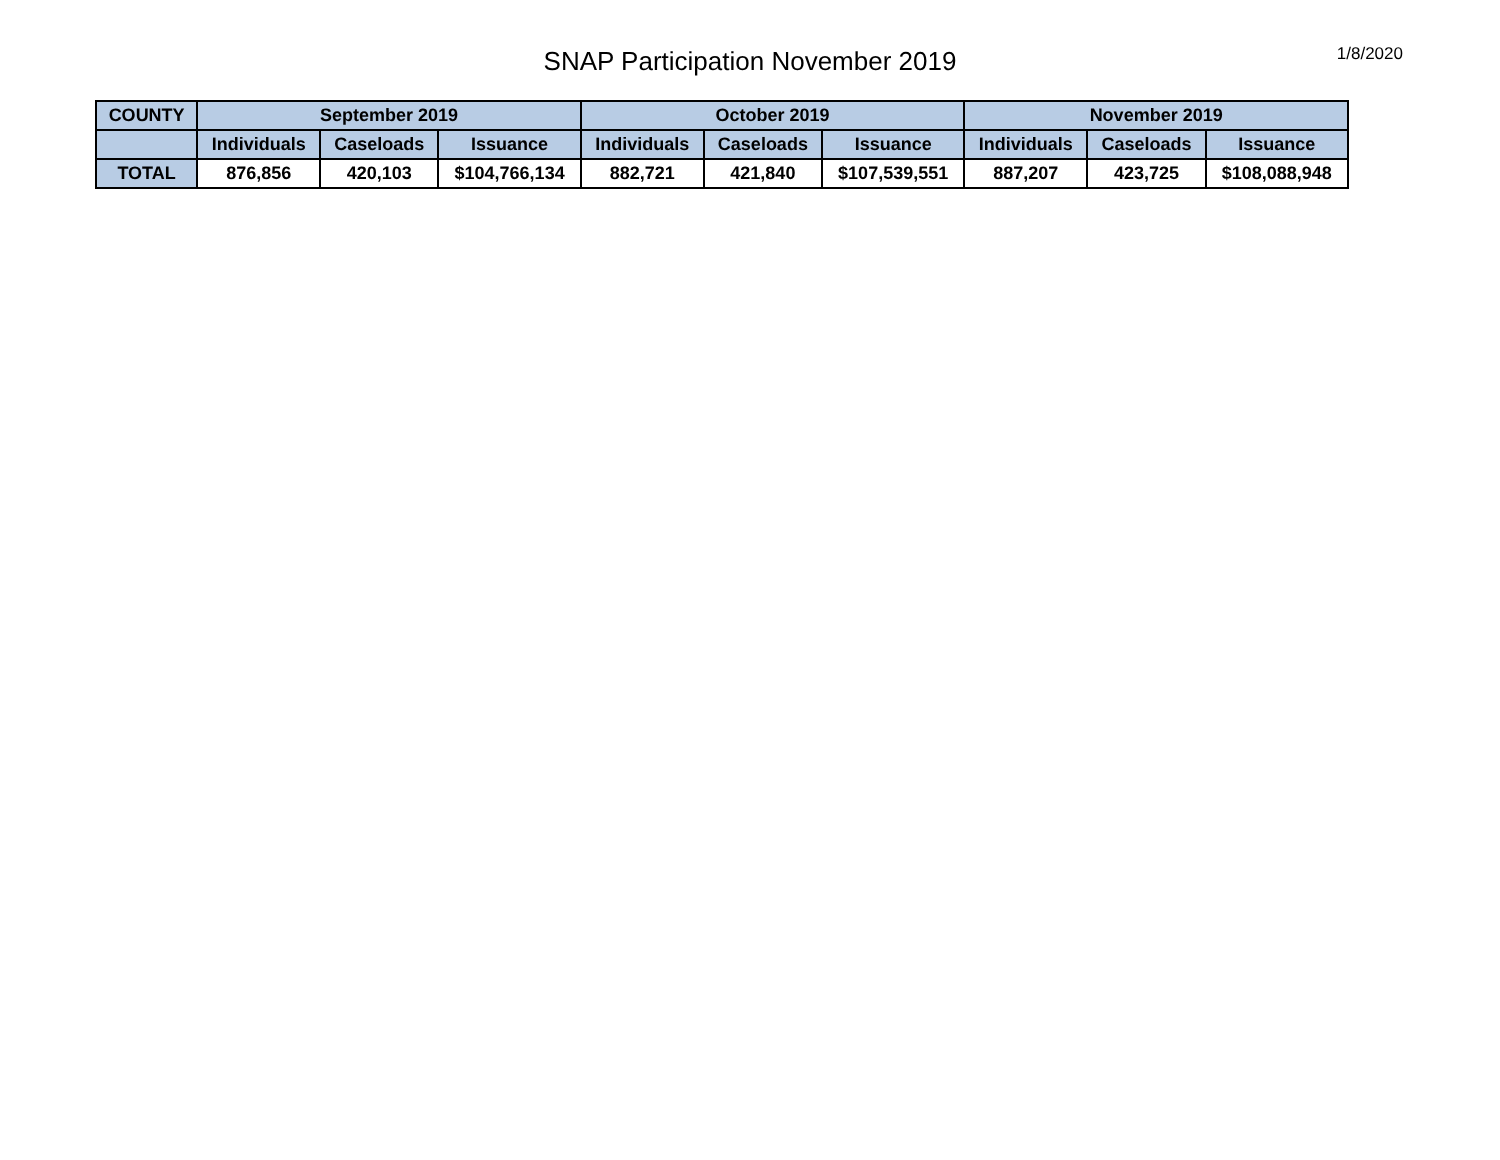SNAP Participation November 2019
1/8/2020
| COUNTY | September 2019 | | | October 2019 | | | November 2019 | | |
| --- | --- | --- | --- | --- | --- | --- | --- | --- | --- |
| | Individuals | Caseloads | Issuance | Individuals | Caseloads | Issuance | Individuals | Caseloads | Issuance |
| TOTAL | 876,856 | 420,103 | $104,766,134 | 882,721 | 421,840 | $107,539,551 | 887,207 | 423,725 | $108,088,948 |